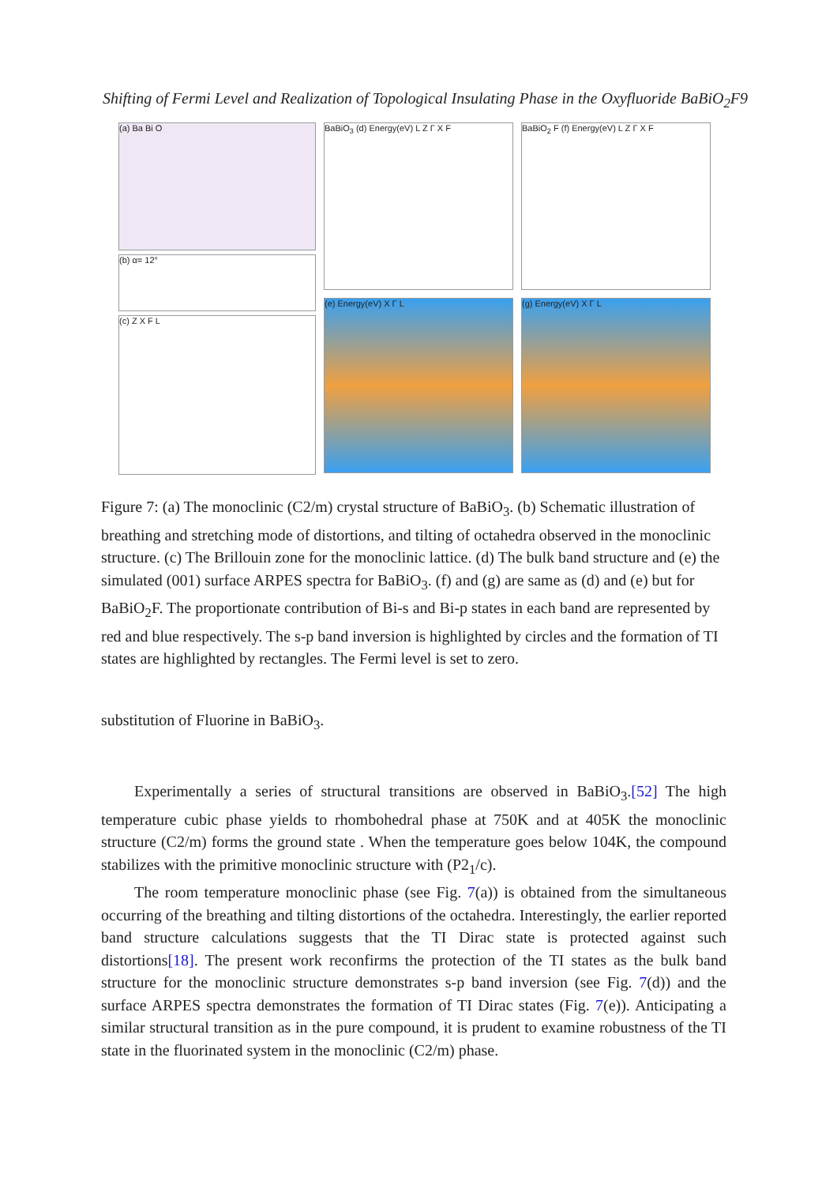Shifting of Fermi Level and Realization of Topological Insulating Phase in the Oxyfluoride BaBiO<sub>2</sub>F9
(a) Ba Bi O
(b) α= 12°
(c) Z X F L
BaBiO<sub>3</sub> (d) Energy(eV) L Z Γ X F
(e) Energy(eV) X Γ L
BaBiO<sub>2</sub> F (f) Energy(eV) L Z Γ X F
(g) Energy(eV) X Γ L
Figure 7: (a) The monoclinic (C2/m) crystal structure of BaBiO<sub>3</sub>. (b) Schematic illustration of breathing and stretching mode of distortions, and tilting of octahedra observed in the monoclinic structure. (c) The Brillouin zone for the monoclinic lattice. (d) The bulk band structure and (e) the simulated (001) surface ARPES spectra for BaBiO<sub>3</sub>. (f) and (g) are same as (d) and (e) but for BaBiO<sub>2</sub>F. The proportionate contribution of Bi-s and Bi-p states in each band are represented by red and blue respectively. The s-p band inversion is highlighted by circles and the formation of TI states are highlighted by rectangles. The Fermi level is set to zero.
substitution of Fluorine in BaBiO<sub>3</sub>.
Experimentally a series of structural transitions are observed in BaBiO<sub>3</sub>.[52] The high temperature cubic phase yields to rhombohedral phase at 750K and at 405K the monoclinic structure (C2/m) forms the ground state . When the temperature goes below 104K, the compound stabilizes with the primitive monoclinic structure with (P2<sub>1</sub>/c).
The room temperature monoclinic phase (see Fig. 7(a)) is obtained from the simultaneous occurring of the breathing and tilting distortions of the octahedra. Interestingly, the earlier reported band structure calculations suggests that the TI Dirac state is protected against such distortions[18]. The present work reconfirms the protection of the TI states as the bulk band structure for the monoclinic structure demonstrates s-p band inversion (see Fig. 7(d)) and the surface ARPES spectra demonstrates the formation of TI Dirac states (Fig. 7(e)). Anticipating a similar structural transition as in the pure compound, it is prudent to examine robustness of the TI state in the fluorinated system in the monoclinic (C2/m) phase.